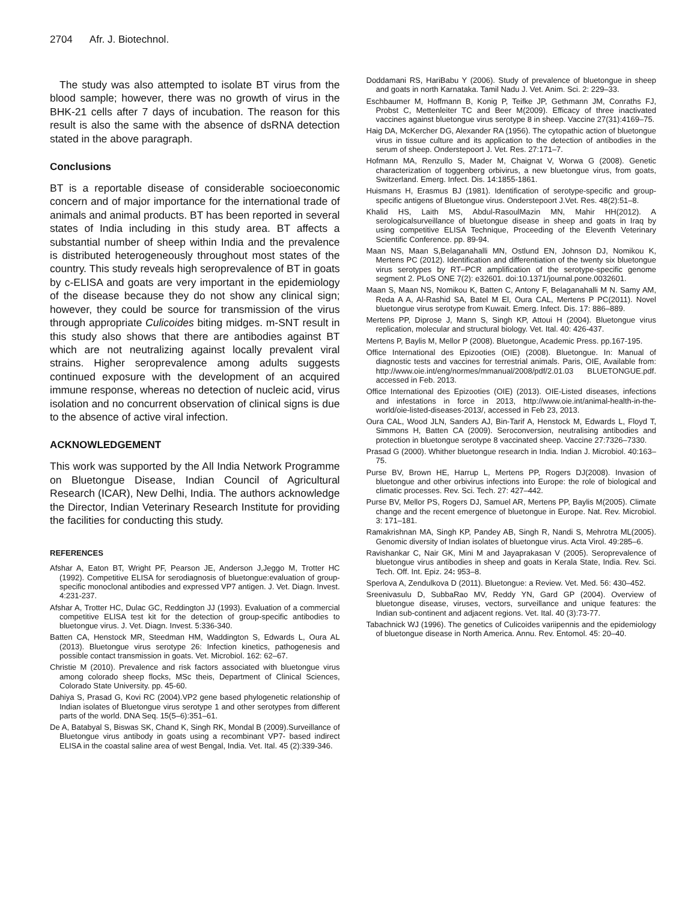2704 Afr. J. Biotechnol.
The study was also attempted to isolate BT virus from the blood sample; however, there was no growth of virus in the BHK-21 cells after 7 days of incubation. The reason for this result is also the same with the absence of dsRNA detection stated in the above paragraph.
Conclusions
BT is a reportable disease of considerable socioeconomic concern and of major importance for the international trade of animals and animal products. BT has been reported in several states of India including in this study area. BT affects a substantial number of sheep within India and the prevalence is distributed heterogeneously throughout most states of the country. This study reveals high seroprevalence of BT in goats by c-ELISA and goats are very important in the epidemiology of the disease because they do not show any clinical sign; however, they could be source for transmission of the virus through appropriate Culicoides biting midges. m-SNT result in this study also shows that there are antibodies against BT which are not neutralizing against locally prevalent viral strains. Higher seroprevalence among adults suggests continued exposure with the development of an acquired immune response, whereas no detection of nucleic acid, virus isolation and no concurrent observation of clinical signs is due to the absence of active viral infection.
ACKNOWLEDGEMENT
This work was supported by the All India Network Programme on Bluetongue Disease, Indian Council of Agricultural Research (ICAR), New Delhi, India. The authors acknowledge the Director, Indian Veterinary Research Institute for providing the facilities for conducting this study.
REFERENCES
Afshar A, Eaton BT, Wright PF, Pearson JE, Anderson J,Jeggo M, Trotter HC (1992). Competitive ELISA for serodiagnosis of bluetongue:evaluation of group-specific monoclonal antibodies and expressed VP7 antigen. J. Vet. Diagn. Invest. 4:231-237.
Afshar A, Trotter HC, Dulac GC, Reddington JJ (1993). Evaluation of a commercial competitive ELISA test kit for the detection of group-specific antibodies to bluetongue virus. J. Vet. Diagn. Invest. 5:336-340.
Batten CA, Henstock MR, Steedman HM, Waddington S, Edwards L, Oura AL (2013). Bluetongue virus serotype 26: Infection kinetics, pathogenesis and possible contact transmission in goats. Vet. Microbiol. 162: 62–67.
Christie M (2010). Prevalence and risk factors associated with bluetongue virus among colorado sheep flocks, MSc theis, Department of Clinical Sciences, Colorado State University. pp. 45-60.
Dahiya S, Prasad G, Kovi RC (2004).VP2 gene based phylogenetic relationship of Indian isolates of Bluetongue virus serotype 1 and other serotypes from different parts of the world. DNA Seq. 15(5–6):351–61.
De A, Batabyal S, Biswas SK, Chand K, Singh RK, Mondal B (2009).Surveillance of Bluetongue virus antibody in goats using a recombinant VP7- based indirect ELISA in the coastal saline area of west Bengal, India. Vet. Ital. 45 (2):339-346.
Doddamani RS, HariBabu Y (2006). Study of prevalence of bluetongue in sheep and goats in north Karnataka. Tamil Nadu J. Vet. Anim. Sci. 2: 229–33.
Eschbaumer M, Hoffmann B, Konig P, Teifke JP, Gethmann JM, Conraths FJ, Probst C, Mettenleiter TC and Beer M(2009). Efficacy of three inactivated vaccines against bluetongue virus serotype 8 in sheep. Vaccine 27(31):4169–75.
Haig DA, McKercher DG, Alexander RA (1956). The cytopathic action of bluetongue virus in tissue culture and its application to the detection of antibodies in the serum of sheep. Onderstepoort J. Vet. Res. 27:171–7.
Hofmann MA, Renzullo S, Mader M, Chaignat V, Worwa G (2008). Genetic characterization of toggenberg orbivirus, a new bluetongue virus, from goats, Switzerland. Emerg. Infect. Dis. 14:1855-1861.
Huismans H, Erasmus BJ (1981). Identification of serotype-specific and group-specific antigens of Bluetongue virus. Onderstepoort J.Vet. Res. 48(2):51–8.
Khalid HS, Laith MS, Abdul-RasoulMazin MN, Mahir HH(2012). A serologicalsurveillance of bluetongue disease in sheep and goats in Iraq by using competitive ELISA Technique, Proceeding of the Eleventh Veterinary Scientific Conference. pp. 89-94.
Maan NS, Maan S,Belaganahalli MN, Ostlund EN, Johnson DJ, Nomikou K, Mertens PC (2012). Identification and differentiation of the twenty six bluetongue virus serotypes by RT–PCR amplification of the serotype-specific genome segment 2. PLoS ONE 7(2): e32601. doi:10.1371/journal.pone.0032601.
Maan S, Maan NS, Nomikou K, Batten C, Antony F, Belaganahalli M N. Samy AM, Reda A A, Al-Rashid SA, Batel M El, Oura CAL, Mertens P PC(2011). Novel bluetongue virus serotype from Kuwait. Emerg. Infect. Dis. 17: 886–889.
Mertens PP, Diprose J, Mann S, Singh KP, Attoui H (2004). Bluetongue virus replication, molecular and structural biology. Vet. Ital. 40: 426-437.
Mertens P, Baylis M, Mellor P (2008). Bluetongue, Academic Press. pp.167-195.
Office International des Epizooties (OIE) (2008). Bluetongue. In: Manual of diagnostic tests and vaccines for terrestrial animals. Paris, OIE, Available from: http://www.oie.int/eng/normes/mmanual/2008/pdf/2.01.03 BLUETONGUE.pdf. accessed in Feb. 2013.
Office International des Epizooties (OIE) (2013). OIE-Listed diseases, infections and infestations in force in 2013, http://www.oie.int/animal-health-in-the-world/oie-listed-diseases-2013/, accessed in Feb 23, 2013.
Oura CAL, Wood JLN, Sanders AJ, Bin-Tarif A, Henstock M, Edwards L, Floyd T, Simmons H, Batten CA (2009). Seroconversion, neutralising antibodies and protection in bluetongue serotype 8 vaccinated sheep. Vaccine 27:7326–7330.
Prasad G (2000). Whither bluetongue research in India. Indian J. Microbiol. 40:163–75.
Purse BV, Brown HE, Harrup L, Mertens PP, Rogers DJ(2008). Invasion of bluetongue and other orbivirus infections into Europe: the role of biological and climatic processes. Rev. Sci. Tech. 27: 427–442.
Purse BV, Mellor PS, Rogers DJ, Samuel AR, Mertens PP, Baylis M(2005). Climate change and the recent emergence of bluetongue in Europe. Nat. Rev. Microbiol. 3: 171–181.
Ramakrishnan MA, Singh KP, Pandey AB, Singh R, Nandi S, Mehrotra ML(2005). Genomic diversity of Indian isolates of bluetongue virus. Acta Virol. 49:285–6.
Ravishankar C, Nair GK, Mini M and Jayaprakasan V (2005). Seroprevalence of bluetongue virus antibodies in sheep and goats in Kerala State, India. Rev. Sci. Tech. Off. Int. Epiz. 24: 953–8.
Sperlova A, Zendulkova D (2011). Bluetongue: a Review. Vet. Med. 56: 430–452.
Sreenivasulu D, SubbaRao MV, Reddy YN, Gard GP (2004). Overview of bluetongue disease, viruses, vectors, surveillance and unique features: the Indian sub-continent and adjacent regions. Vet. Ital. 40 (3):73-77.
Tabachnick WJ (1996). The genetics of Culicoides variipennis and the epidemiology of bluetongue disease in North America. Annu. Rev. Entomol. 45: 20–40.